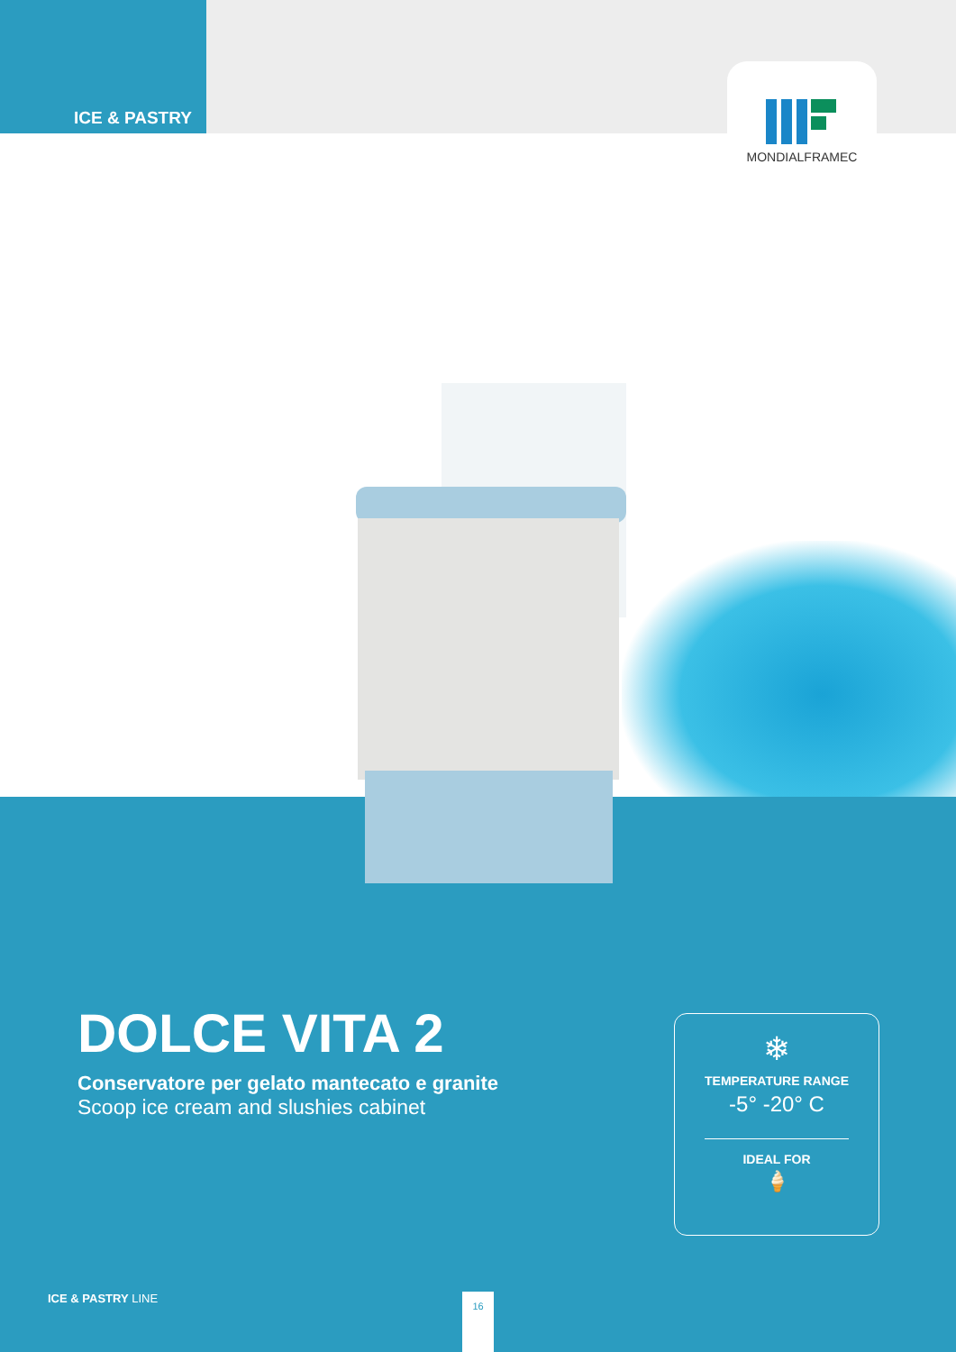ICE & PASTRY
MONDIALFRAMEC
DOLCE VITA 2
Conservatore per gelato mantecato e granite
Scoop ice cream and slushies cabinet
❄
TEMPERATURE RANGE
-5° -20° C
IDEAL FOR
🍦
ICE & PASTRY LINE 16